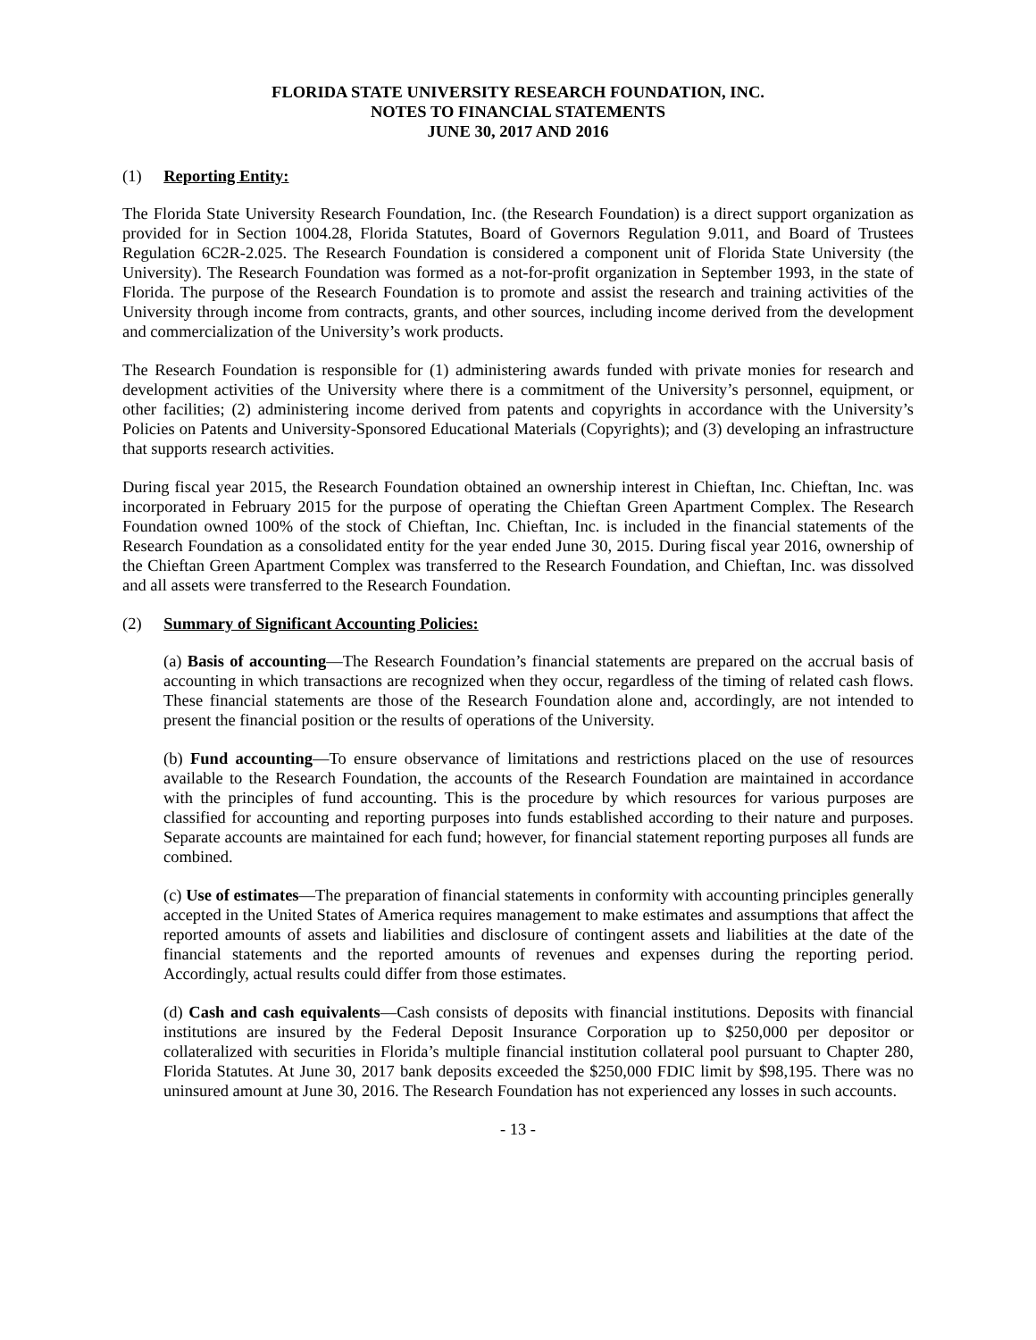FLORIDA STATE UNIVERSITY RESEARCH FOUNDATION, INC.
NOTES TO FINANCIAL STATEMENTS
JUNE 30, 2017 AND 2016
(1) Reporting Entity:
The Florida State University Research Foundation, Inc. (the Research Foundation) is a direct support organization as provided for in Section 1004.28, Florida Statutes, Board of Governors Regulation 9.011, and Board of Trustees Regulation 6C2R-2.025. The Research Foundation is considered a component unit of Florida State University (the University). The Research Foundation was formed as a not-for-profit organization in September 1993, in the state of Florida. The purpose of the Research Foundation is to promote and assist the research and training activities of the University through income from contracts, grants, and other sources, including income derived from the development and commercialization of the University’s work products.
The Research Foundation is responsible for (1) administering awards funded with private monies for research and development activities of the University where there is a commitment of the University’s personnel, equipment, or other facilities; (2) administering income derived from patents and copyrights in accordance with the University’s Policies on Patents and University-Sponsored Educational Materials (Copyrights); and (3) developing an infrastructure that supports research activities.
During fiscal year 2015, the Research Foundation obtained an ownership interest in Chieftan, Inc. Chieftan, Inc. was incorporated in February 2015 for the purpose of operating the Chieftan Green Apartment Complex. The Research Foundation owned 100% of the stock of Chieftan, Inc. Chieftan, Inc. is included in the financial statements of the Research Foundation as a consolidated entity for the year ended June 30, 2015. During fiscal year 2016, ownership of the Chieftan Green Apartment Complex was transferred to the Research Foundation, and Chieftan, Inc. was dissolved and all assets were transferred to the Research Foundation.
(2) Summary of Significant Accounting Policies:
(a) Basis of accounting—The Research Foundation’s financial statements are prepared on the accrual basis of accounting in which transactions are recognized when they occur, regardless of the timing of related cash flows. These financial statements are those of the Research Foundation alone and, accordingly, are not intended to present the financial position or the results of operations of the University.
(b) Fund accounting—To ensure observance of limitations and restrictions placed on the use of resources available to the Research Foundation, the accounts of the Research Foundation are maintained in accordance with the principles of fund accounting. This is the procedure by which resources for various purposes are classified for accounting and reporting purposes into funds established according to their nature and purposes. Separate accounts are maintained for each fund; however, for financial statement reporting purposes all funds are combined.
(c) Use of estimates—The preparation of financial statements in conformity with accounting principles generally accepted in the United States of America requires management to make estimates and assumptions that affect the reported amounts of assets and liabilities and disclosure of contingent assets and liabilities at the date of the financial statements and the reported amounts of revenues and expenses during the reporting period. Accordingly, actual results could differ from those estimates.
(d) Cash and cash equivalents—Cash consists of deposits with financial institutions. Deposits with financial institutions are insured by the Federal Deposit Insurance Corporation up to $250,000 per depositor or collateralized with securities in Florida’s multiple financial institution collateral pool pursuant to Chapter 280, Florida Statutes. At June 30, 2017 bank deposits exceeded the $250,000 FDIC limit by $98,195. There was no uninsured amount at June 30, 2016. The Research Foundation has not experienced any losses in such accounts.
- 13 -